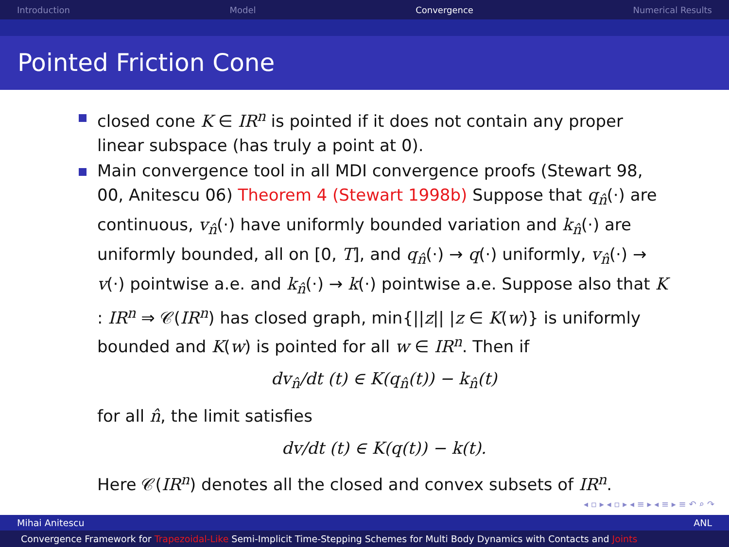Introduction Model Convergence Numerical Results
Pointed Friction Cone
closed cone K ∈ IR<sup>n</sup> is pointed if it does not contain any proper linear subspace (has truly a point at 0).
Main convergence tool in all MDI convergence proofs (Stewart 98, 00, Anitescu 06) Theorem 4 (Stewart 1998b) Suppose that q<sub>n̂</sub>(·) are continuous, v<sub>n̂</sub>(·) have uniformly bounded variation and k<sub>n̂</sub>(·) are uniformly bounded, all on [0, T], and q<sub>n̂</sub>(·) → q(·) uniformly, v<sub>n̂</sub>(·) → v(·) pointwise a.e. and k<sub>n̂</sub>(·) → k(·) pointwise a.e. Suppose also that K : IR<sup>n</sup> ⇒ 𝒞(IR<sup>n</sup>) has closed graph, min{||z|| |z ∈ K(w)} is uniformly bounded and K(w) is pointed for all w ∈ IR<sup>n</sup>. Then if
dv<sub>n̂</sub>/dt (t) ∈ K(q<sub>n̂</sub>(t)) − k<sub>n̂</sub>(t)
for all n̂, the limit satisfies
dv/dt (t) ∈ K(q(t)) − k(t).
Here 𝒞(IR<sup>n</sup>) denotes all the closed and convex subsets of IR<sup>n</sup>.
◂ ▫ ▸ ◂ ▫ ▸ ◂ ≡ ▸ ◂ ≡ ▸ ≡ ↶ ⌕ ↷
Mihai Anitescu ANL
Convergence Framework for Trapezoidal-Like Semi-Implicit Time-Stepping Schemes for Multi Body Dynamics with Contacts and Joints